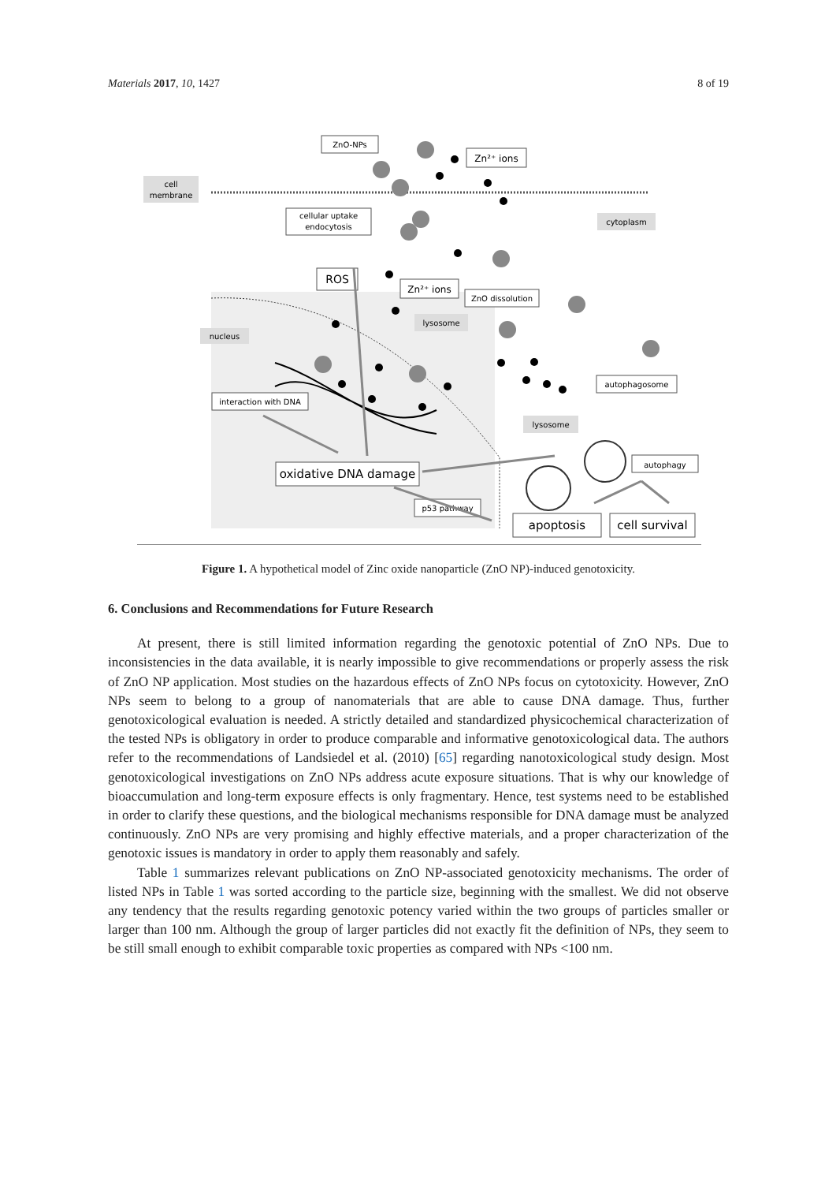Materials 2017, 10, 1427 8 of 19
cell
membrane
ZnO-NPs
Zn²⁺ ions
cellular uptake
endocytosis
cytoplasm
ROS
Zn²⁺ ions
ZnO dissolution
lysosome
nucleus
interaction with DNA
autophagosome
lysosome
oxidative DNA damage
autophagy
p53 pathway
apoptosis
cell survival
Figure 1. A hypothetical model of Zinc oxide nanoparticle (ZnO NP)-induced genotoxicity.
6. Conclusions and Recommendations for Future Research
At present, there is still limited information regarding the genotoxic potential of ZnO NPs. Due to inconsistencies in the data available, it is nearly impossible to give recommendations or properly assess the risk of ZnO NP application. Most studies on the hazardous effects of ZnO NPs focus on cytotoxicity. However, ZnO NPs seem to belong to a group of nanomaterials that are able to cause DNA damage. Thus, further genotoxicological evaluation is needed. A strictly detailed and standardized physicochemical characterization of the tested NPs is obligatory in order to produce comparable and informative genotoxicological data. The authors refer to the recommendations of Landsiedel et al. (2010) [65] regarding nanotoxicological study design. Most genotoxicological investigations on ZnO NPs address acute exposure situations. That is why our knowledge of bioaccumulation and long-term exposure effects is only fragmentary. Hence, test systems need to be established in order to clarify these questions, and the biological mechanisms responsible for DNA damage must be analyzed continuously. ZnO NPs are very promising and highly effective materials, and a proper characterization of the genotoxic issues is mandatory in order to apply them reasonably and safely.
Table 1 summarizes relevant publications on ZnO NP-associated genotoxicity mechanisms. The order of listed NPs in Table 1 was sorted according to the particle size, beginning with the smallest. We did not observe any tendency that the results regarding genotoxic potency varied within the two groups of particles smaller or larger than 100 nm. Although the group of larger particles did not exactly fit the definition of NPs, they seem to be still small enough to exhibit comparable toxic properties as compared with NPs <100 nm.